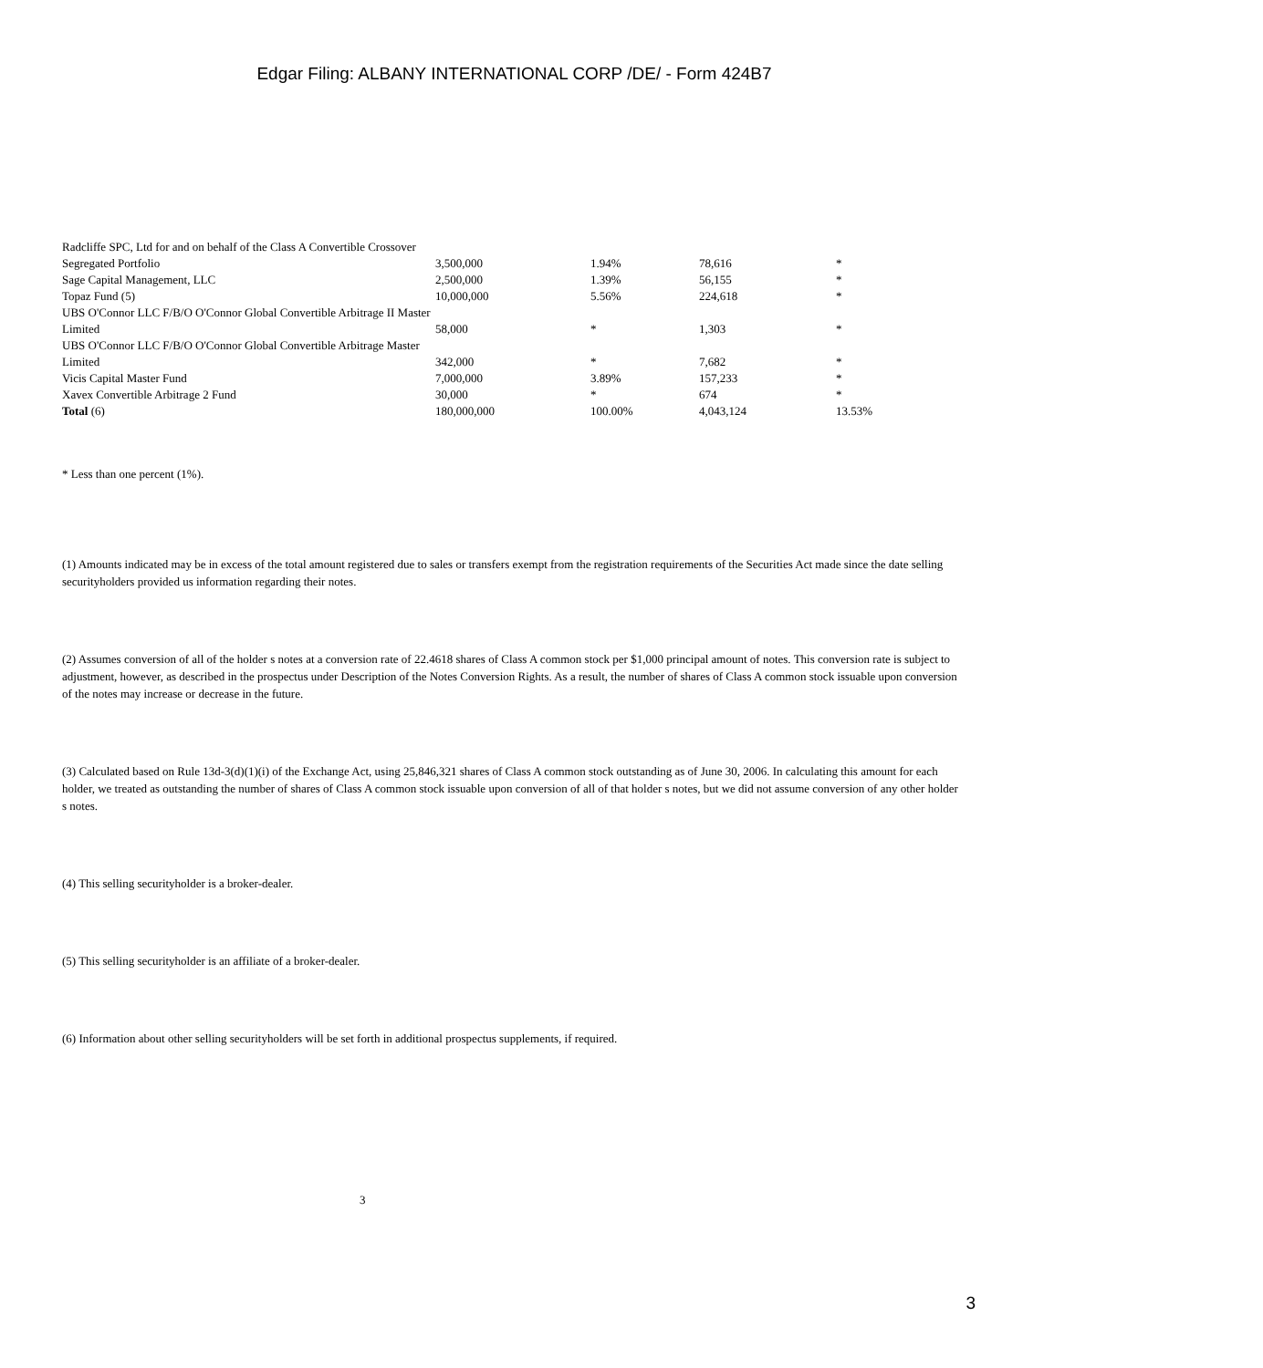Edgar Filing: ALBANY INTERNATIONAL CORP /DE/ - Form 424B7
| Radcliffe SPC, Ltd for and on behalf of the Class A Convertible Crossover Segregated Portfolio | 3,500,000 | 1.94% | 78,616 | * |
| Sage Capital Management, LLC | 2,500,000 | 1.39% | 56,155 | * |
| Topaz Fund (5) | 10,000,000 | 5.56% | 224,618 | * |
| UBS O'Connor LLC F/B/O O'Connor Global Convertible Arbitrage II Master Limited | 58,000 | * | 1,303 | * |
| UBS O'Connor LLC F/B/O O'Connor Global Convertible Arbitrage Master Limited | 342,000 | * | 7,682 | * |
| Vicis Capital Master Fund | 7,000,000 | 3.89% | 157,233 | * |
| Xavex Convertible Arbitrage 2 Fund | 30,000 | * | 674 | * |
| Total (6) | 180,000,000 | 100.00% | 4,043,124 | 13.53% |
* Less than one percent (1%).
(1) Amounts indicated may be in excess of the total amount registered due to sales or transfers exempt from the registration requirements of the Securities Act made since the date selling securityholders provided us information regarding their notes.
(2) Assumes conversion of all of the holder s notes at a conversion rate of 22.4618 shares of Class A common stock per $1,000 principal amount of notes. This conversion rate is subject to adjustment, however, as described in the prospectus under Description of the Notes Conversion Rights. As a result, the number of shares of Class A common stock issuable upon conversion of the notes may increase or decrease in the future.
(3) Calculated based on Rule 13d-3(d)(1)(i) of the Exchange Act, using 25,846,321 shares of Class A common stock outstanding as of June 30, 2006. In calculating this amount for each holder, we treated as outstanding the number of shares of Class A common stock issuable upon conversion of all of that holder s notes, but we did not assume conversion of any other holder s notes.
(4) This selling securityholder is a broker-dealer.
(5) This selling securityholder is an affiliate of a broker-dealer.
(6) Information about other selling securityholders will be set forth in additional prospectus supplements, if required.
3
3